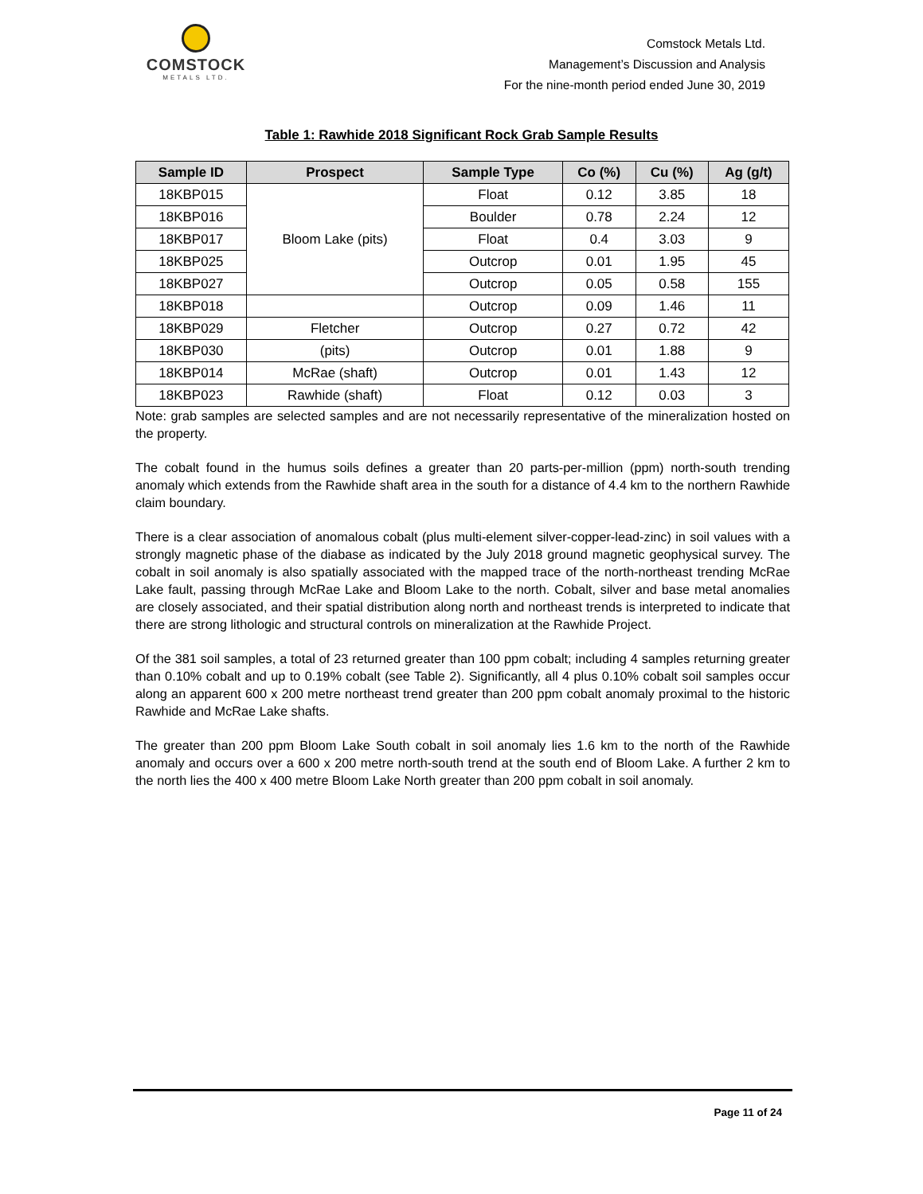COMSTOCK
METALS LTD.
Comstock Metals Ltd.
Management’s Discussion and Analysis
For the nine-month period ended June 30, 2019
Table 1: Rawhide 2018 Significant Rock Grab Sample Results
| Sample ID | Prospect | Sample Type | Co (%) | Cu (%) | Ag (g/t) |
| --- | --- | --- | --- | --- | --- |
| 18KBP015 | Bloom Lake (pits) | Float | 0.12 | 3.85 | 18 |
| 18KBP016 | | Boulder | 0.78 | 2.24 | 12 |
| 18KBP017 | | Float | 0.4 | 3.03 | 9 |
| 18KBP025 | | Outcrop | 0.01 | 1.95 | 45 |
| 18KBP027 | | Outcrop | 0.05 | 0.58 | 155 |
| 18KBP018 | | Outcrop | 0.09 | 1.46 | 11 |
| 18KBP029 | Fletcher | Outcrop | 0.27 | 0.72 | 42 |
| 18KBP030 | (pits) | Outcrop | 0.01 | 1.88 | 9 |
| 18KBP014 | McRae (shaft) | Outcrop | 0.01 | 1.43 | 12 |
| 18KBP023 | Rawhide (shaft) | Float | 0.12 | 0.03 | 3 |
Note: grab samples are selected samples and are not necessarily representative of the mineralization hosted on the property.
The cobalt found in the humus soils defines a greater than 20 parts-per-million (ppm) north-south trending anomaly which extends from the Rawhide shaft area in the south for a distance of 4.4 km to the northern Rawhide claim boundary.
There is a clear association of anomalous cobalt (plus multi-element silver-copper-lead-zinc) in soil values with a strongly magnetic phase of the diabase as indicated by the July 2018 ground magnetic geophysical survey. The cobalt in soil anomaly is also spatially associated with the mapped trace of the north-northeast trending McRae Lake fault, passing through McRae Lake and Bloom Lake to the north. Cobalt, silver and base metal anomalies are closely associated, and their spatial distribution along north and northeast trends is interpreted to indicate that there are strong lithologic and structural controls on mineralization at the Rawhide Project.
Of the 381 soil samples, a total of 23 returned greater than 100 ppm cobalt; including 4 samples returning greater than 0.10% cobalt and up to 0.19% cobalt (see Table 2). Significantly, all 4 plus 0.10% cobalt soil samples occur along an apparent 600 x 200 metre northeast trend greater than 200 ppm cobalt anomaly proximal to the historic Rawhide and McRae Lake shafts.
The greater than 200 ppm Bloom Lake South cobalt in soil anomaly lies 1.6 km to the north of the Rawhide anomaly and occurs over a 600 x 200 metre north-south trend at the south end of Bloom Lake. A further 2 km to the north lies the 400 x 400 metre Bloom Lake North greater than 200 ppm cobalt in soil anomaly.
Page 11 of 24